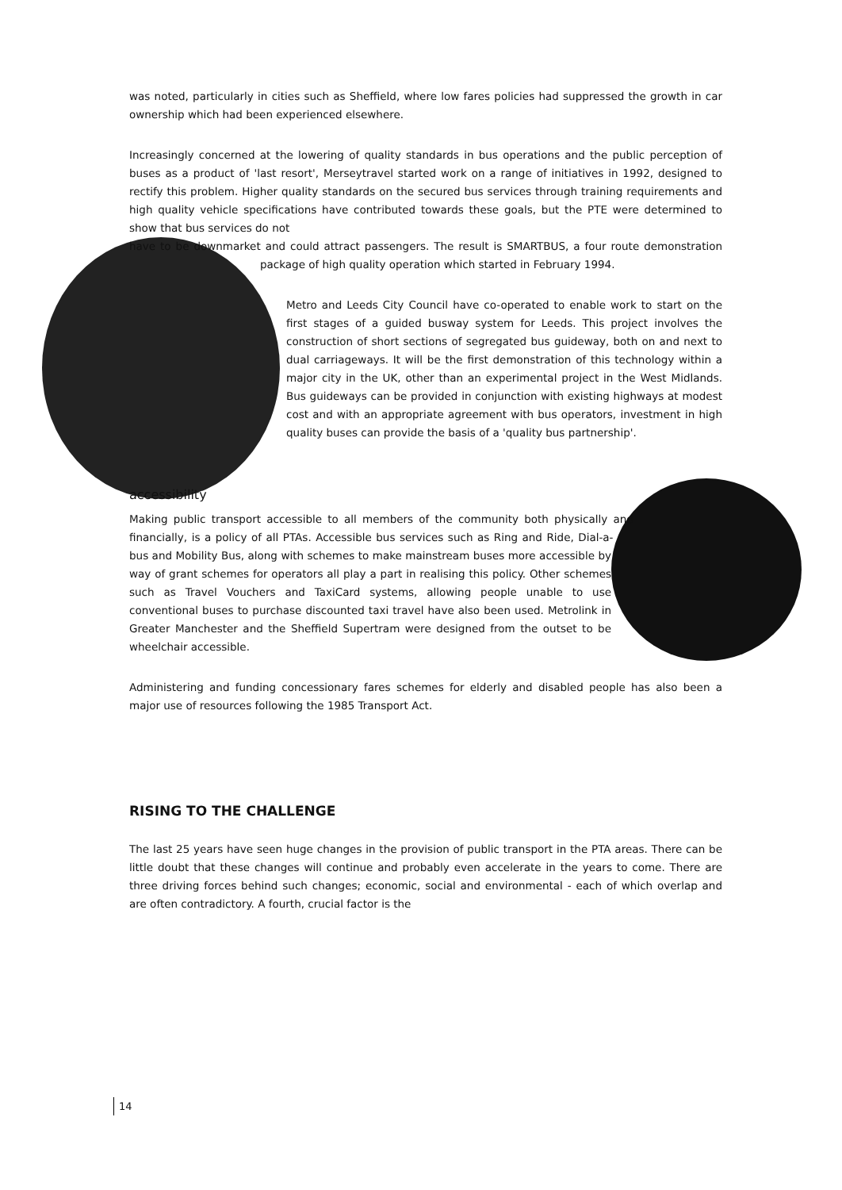was noted, particularly in cities such as Sheffield, where low fares policies had suppressed the growth in car ownership which had been experienced elsewhere.
Increasingly concerned at the lowering of quality standards in bus operations and the public perception of buses as a product of 'last resort', Merseytravel started work on a range of initiatives in 1992, designed to rectify this problem. Higher quality standards on the secured bus services through training requirements and high quality vehicle specifications have contributed towards these goals, but the PTE were determined to show that bus services do not
have to be downmarket and could attract passengers. The result is SMARTBUS, a four route demonstration package of high quality operation which started in February 1994.
Metro and Leeds City Council have co-operated to enable work to start on the first stages of a guided busway system for Leeds. This project involves the construction of short sections of segregated bus guideway, both on and next to dual carriageways. It will be the first demonstration of this technology within a major city in the UK, other than an experimental project in the West Midlands. Bus guideways can be provided in conjunction with existing highways at modest cost and with an appropriate agreement with bus operators, investment in high quality buses can provide the basis of a 'quality bus partnership'.
accessibility
Making public transport accessible to all members of the community both physically and financially, is a policy of all PTAs. Accessible bus services such as Ring and Ride, Dial-a-bus and Mobility Bus, along with schemes to make mainstream buses more accessible by way of grant schemes for operators all play a part in realising this policy. Other schemes such as Travel Vouchers and TaxiCard systems, allowing people unable to use conventional buses to purchase discounted taxi travel have also been used. Metrolink in Greater Manchester and the Sheffield Supertram were designed from the outset to be wheelchair accessible.
Administering and funding concessionary fares schemes for elderly and disabled people has also been a major use of resources following the 1985 Transport Act.
RISING TO THE CHALLENGE
The last 25 years have seen huge changes in the provision of public transport in the PTA areas. There can be little doubt that these changes will continue and probably even accelerate in the years to come. There are three driving forces behind such changes; economic, social and environmental - each of which overlap and are often contradictory. A fourth, crucial factor is the
14